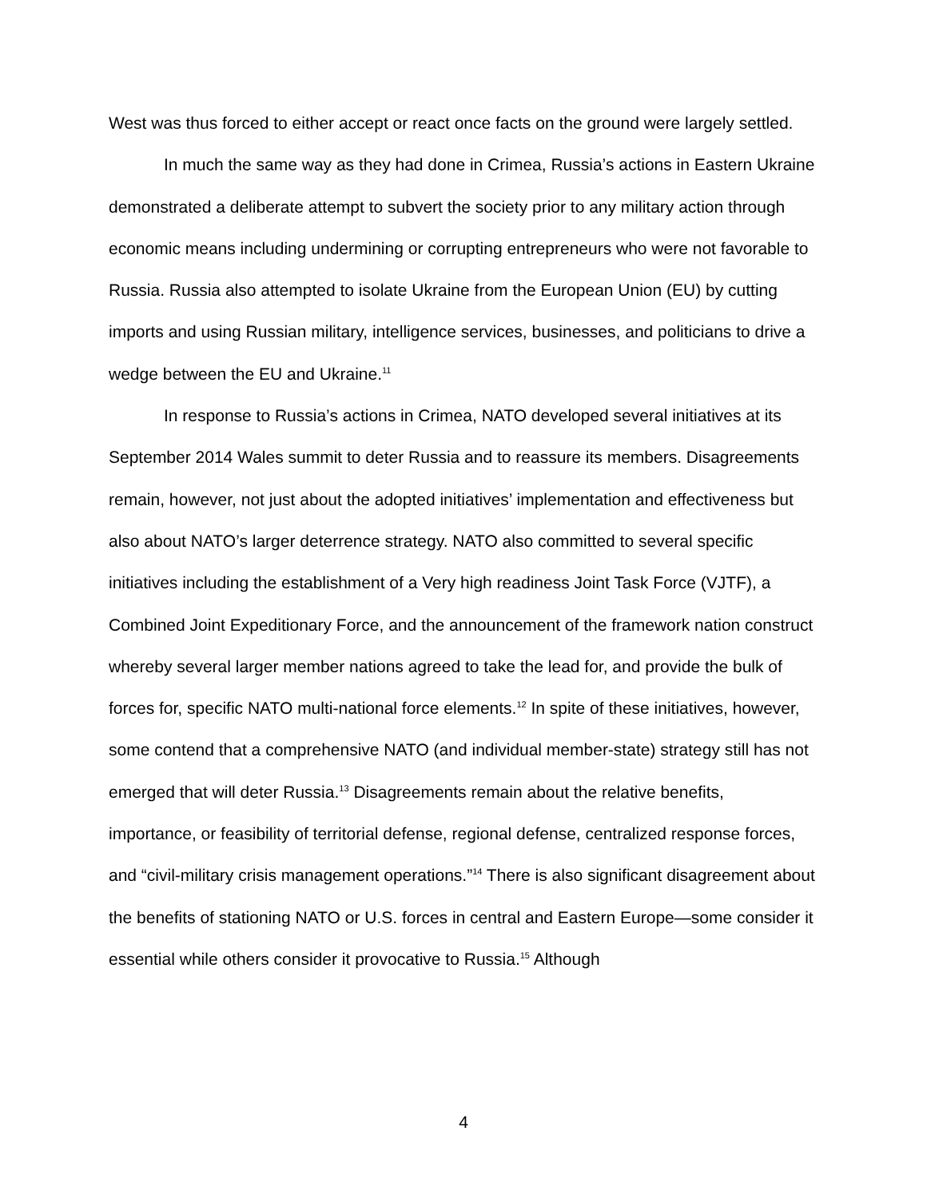West was thus forced to either accept or react once facts on the ground were largely settled.
In much the same way as they had done in Crimea, Russia’s actions in Eastern Ukraine demonstrated a deliberate attempt to subvert the society prior to any military action through economic means including undermining or corrupting entrepreneurs who were not favorable to Russia. Russia also attempted to isolate Ukraine from the European Union (EU) by cutting imports and using Russian military, intelligence services, businesses, and politicians to drive a wedge between the EU and Ukraine.<sup>11</sup>
In response to Russia’s actions in Crimea, NATO developed several initiatives at its September 2014 Wales summit to deter Russia and to reassure its members. Disagreements remain, however, not just about the adopted initiatives’ implementation and effectiveness but also about NATO’s larger deterrence strategy. NATO also committed to several specific initiatives including the establishment of a Very high readiness Joint Task Force (VJTF), a Combined Joint Expeditionary Force, and the announcement of the framework nation construct whereby several larger member nations agreed to take the lead for, and provide the bulk of forces for, specific NATO multi-national force elements.<sup>12</sup> In spite of these initiatives, however, some contend that a comprehensive NATO (and individual member-state) strategy still has not emerged that will deter Russia.<sup>13</sup> Disagreements remain about the relative benefits, importance, or feasibility of territorial defense, regional defense, centralized response forces, and “civil-military crisis management operations.”<sup>14</sup> There is also significant disagreement about the benefits of stationing NATO or U.S. forces in central and Eastern Europe—some consider it essential while others consider it provocative to Russia.<sup>15</sup> Although
4